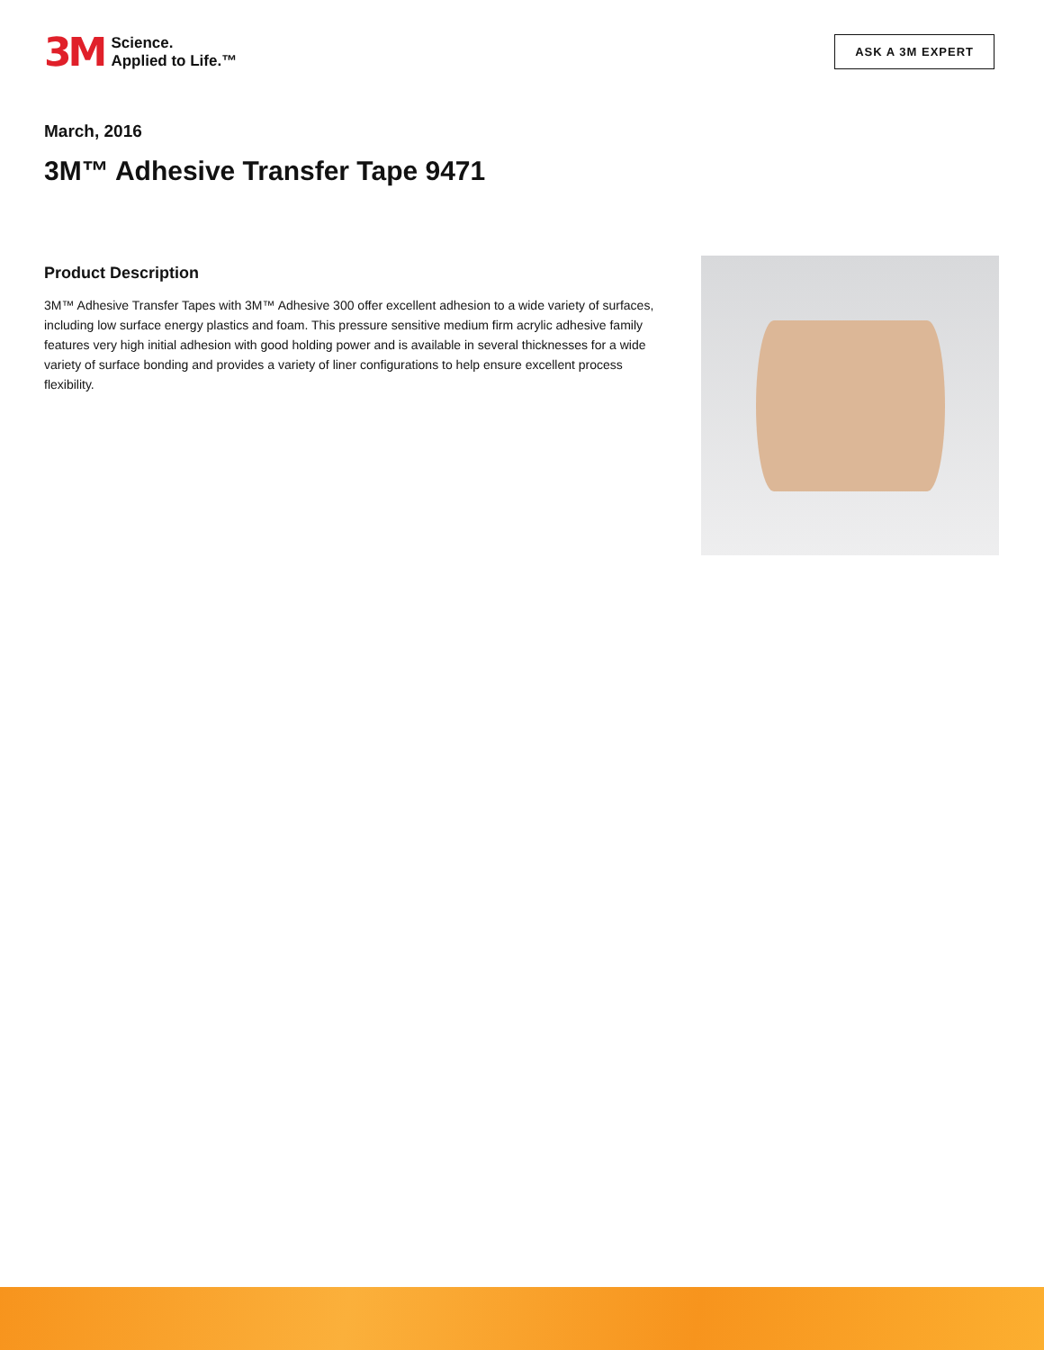3M Science.
Applied to Life.™
ASK A 3M EXPERT
March, 2016
3M™ Adhesive Transfer Tape 9471
Product Description
3M™ Adhesive Transfer Tapes with 3M™ Adhesive 300 offer excellent adhesion to a wide variety of surfaces, including low surface energy plastics and foam. This pressure sensitive medium firm acrylic adhesive family features very high initial adhesion with good holding power and is available in several thicknesses for a wide variety of surface bonding and provides a variety of liner configurations to help ensure excellent process flexibility.